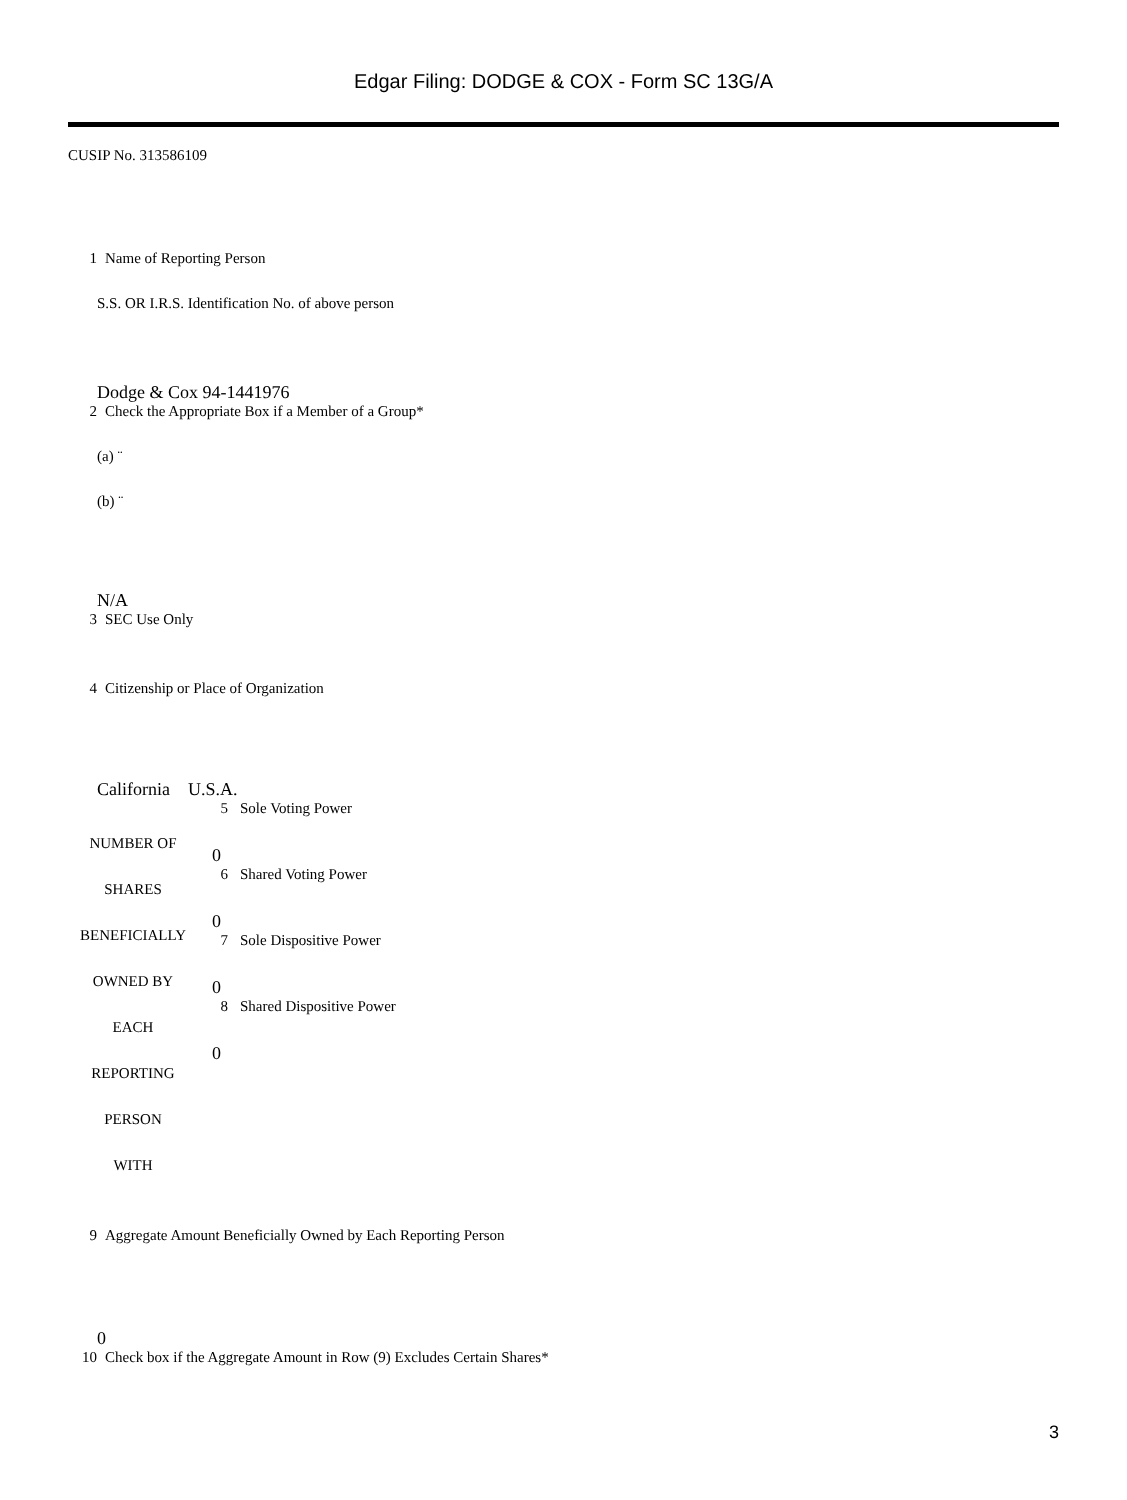Edgar Filing: DODGE & COX - Form SC 13G/A
CUSIP No. 313586109
1 Name of Reporting Person
S.S. OR I.R.S. Identification No. of above person
Dodge & Cox 94-1441976
2 Check the Appropriate Box if a Member of a Group*
(a) ¨
(b) ¨
N/A
3 SEC Use Only
4 Citizenship or Place of Organization
California U.S.A.
| NUMBER OF SHARES BENEFICIALLY OWNED BY EACH REPORTING PERSON WITH | 5 | Sole Voting Power |
| | 0 | |
| | 6 | Shared Voting Power |
| | 0 | |
| | 7 | Sole Dispositive Power |
| | 0 | |
| | 8 | Shared Dispositive Power |
| | 0 | |
9 Aggregate Amount Beneficially Owned by Each Reporting Person
0
10 Check box if the Aggregate Amount in Row (9) Excludes Certain Shares*
3